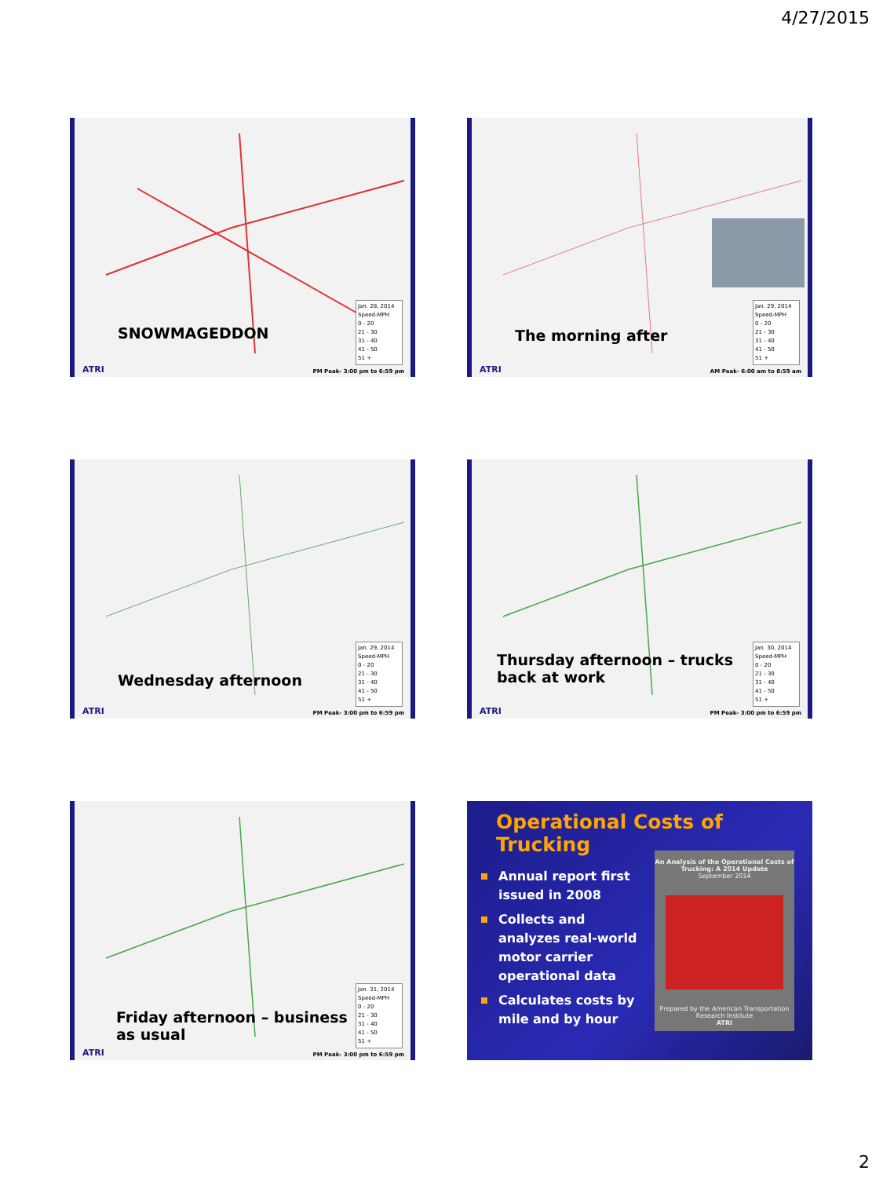4/27/2015
SNOWMAGEDDON
Jan. 28, 2014
Speed-MPH
0 - 20
21 - 30
31 - 40
41 - 50
51 +
ATRI PM Peak- 3:00 pm to 6:59 pm
The morning after
Jan. 29, 2014
Speed-MPH
0 - 20
21 - 30
31 - 40
41 - 50
51 +
ATRI AM Peak- 6:00 am to 8:59 am
Wednesday afternoon
Jan. 29, 2014
Speed-MPH
0 - 20
21 - 30
31 - 40
41 - 50
51 +
ATRI PM Peak- 3:00 pm to 6:59 pm
Thursday afternoon – trucks
back at work
Jan. 30, 2014
Speed-MPH
0 - 20
21 - 30
31 - 40
41 - 50
51 +
ATRI PM Peak- 3:00 pm to 6:59 pm
Friday afternoon – business
as usual
Jan. 31, 2014
Speed-MPH
0 - 20
21 - 30
31 - 40
41 - 50
51 +
ATRI PM Peak- 3:00 pm to 6:59 pm
Operational Costs of Trucking
Annual report first issued in 2008
Collects and analyzes real-world motor carrier operational data
Calculates costs by mile and by hour
An Analysis of the Operational Costs of Trucking: A 2014 Update
September 2014
Prepared by the American Transportation Research Institute
ATRI
2